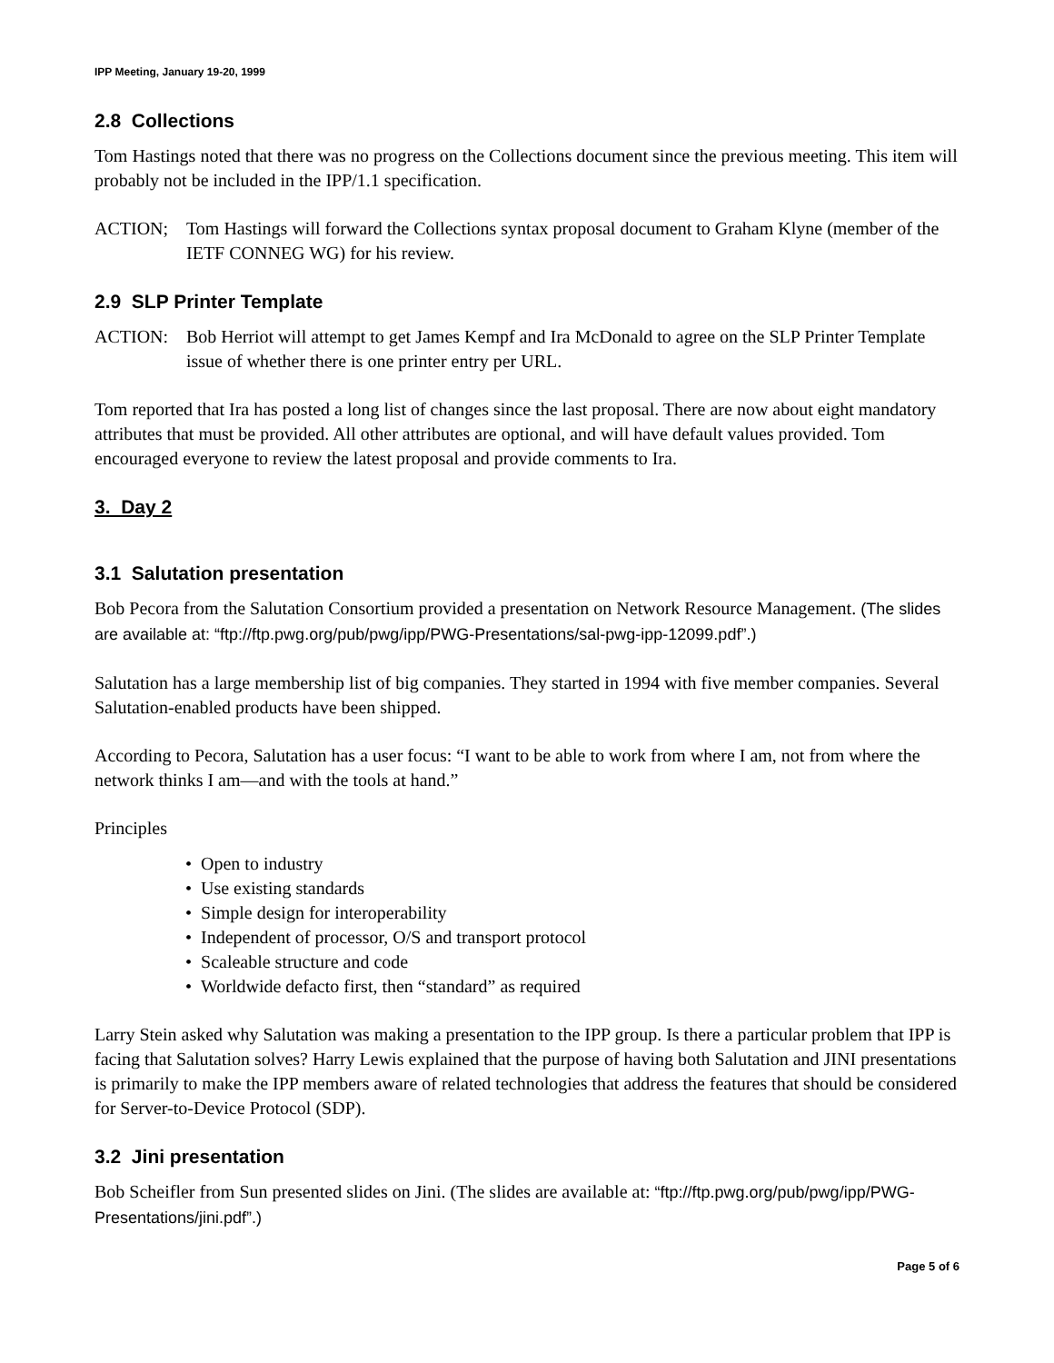IPP Meeting, January 19-20, 1999
2.8 Collections
Tom Hastings noted that there was no progress on the Collections document since the previous meeting. This item will probably not be included in the IPP/1.1 specification.
ACTION; Tom Hastings will forward the Collections syntax proposal document to Graham Klyne (member of the IETF CONNEG WG) for his review.
2.9 SLP Printer Template
ACTION: Bob Herriot will attempt to get James Kempf and Ira McDonald to agree on the SLP Printer Template issue of whether there is one printer entry per URL.
Tom reported that Ira has posted a long list of changes since the last proposal. There are now about eight mandatory attributes that must be provided. All other attributes are optional, and will have default values provided. Tom encouraged everyone to review the latest proposal and provide comments to Ira.
3. Day 2
3.1 Salutation presentation
Bob Pecora from the Salutation Consortium provided a presentation on Network Resource Management. (The slides are available at: “ftp://ftp.pwg.org/pub/pwg/ipp/PWG-Presentations/sal-pwg-ipp-12099.pdf”.)
Salutation has a large membership list of big companies. They started in 1994 with five member companies. Several Salutation-enabled products have been shipped.
According to Pecora, Salutation has a user focus: “I want to be able to work from where I am, not from where the network thinks I am—and with the tools at hand.”
Principles
• Open to industry
• Use existing standards
• Simple design for interoperability
• Independent of processor, O/S and transport protocol
• Scaleable structure and code
• Worldwide defacto first, then “standard” as required
Larry Stein asked why Salutation was making a presentation to the IPP group. Is there a particular problem that IPP is facing that Salutation solves? Harry Lewis explained that the purpose of having both Salutation and JINI presentations is primarily to make the IPP members aware of related technologies that address the features that should be considered for Server-to-Device Protocol (SDP).
3.2 Jini presentation
Bob Scheifler from Sun presented slides on Jini. (The slides are available at: “ftp://ftp.pwg.org/pub/pwg/ipp/PWG-Presentations/jini.pdf”.)
Page 5 of 6